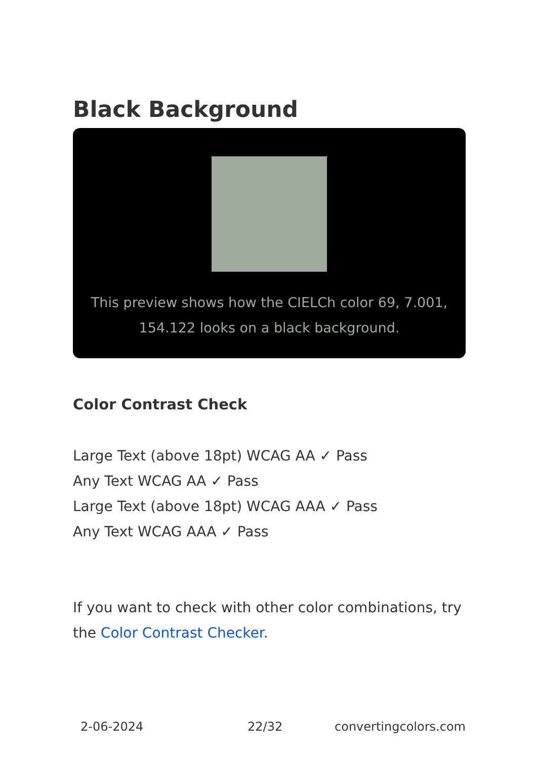Black Background
This preview shows how the CIELCh color 69, 7.001, 154.122 looks on a black background.
Color Contrast Check
Large Text (above 18pt) WCAG AA ✓ Pass
Any Text WCAG AA ✓ Pass
Large Text (above 18pt) WCAG AAA ✓ Pass
Any Text WCAG AAA ✓ Pass
If you want to check with other color combinations, try the Color Contrast Checker.
2-06-2024 22/32 convertingcolors.com